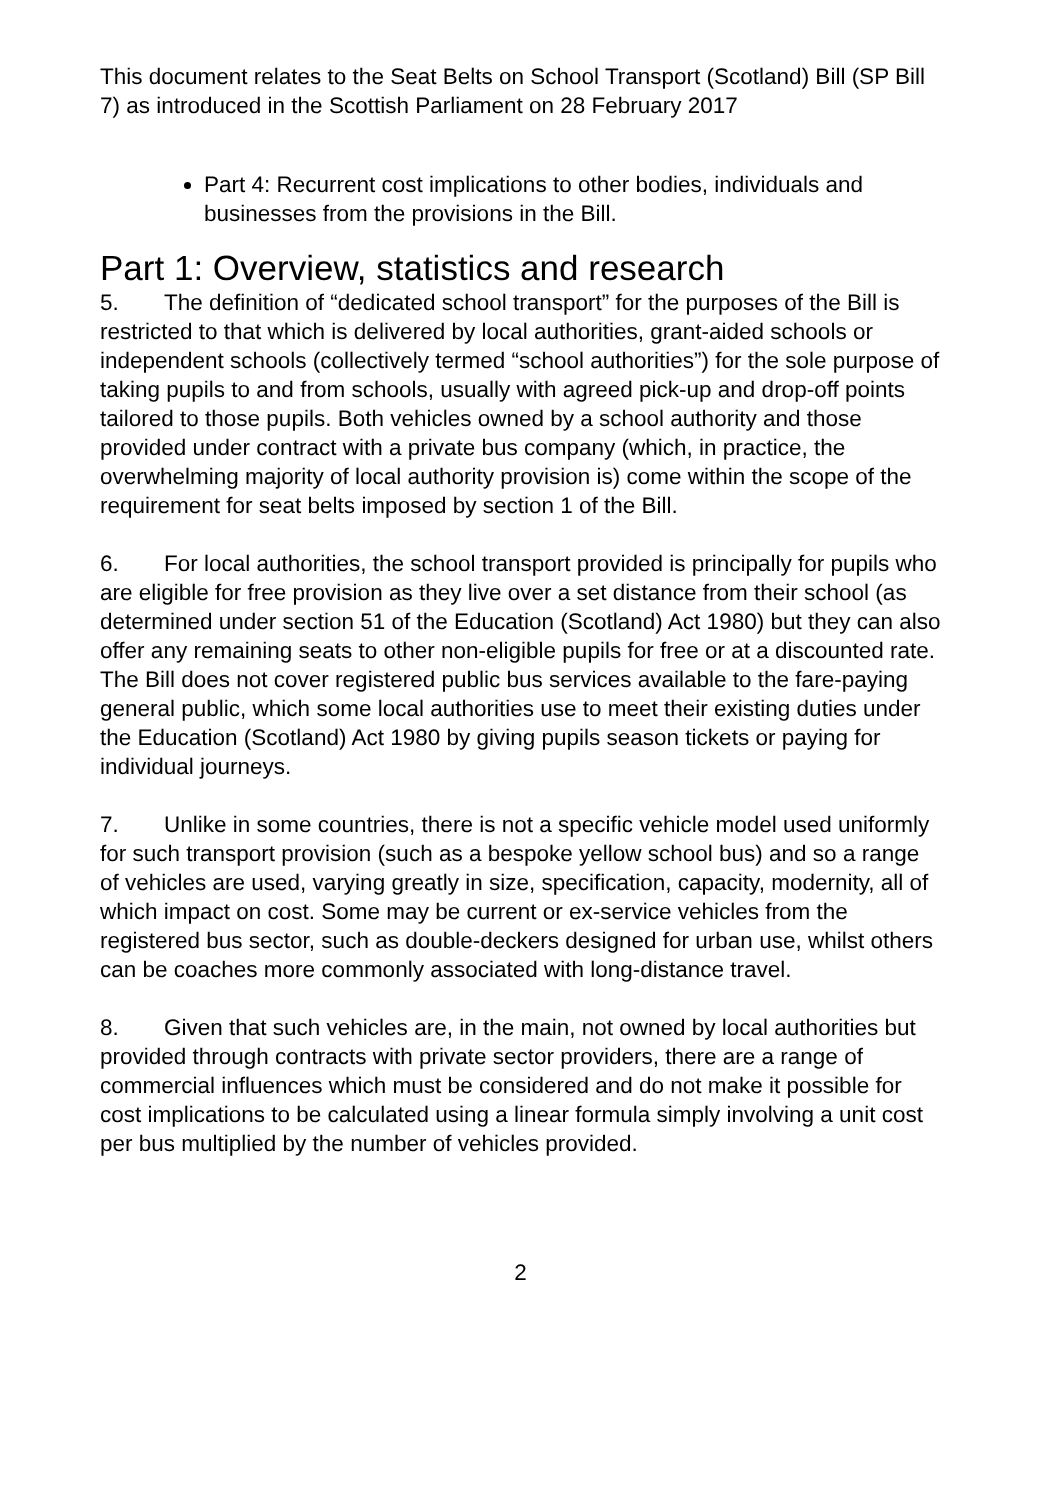This document relates to the Seat Belts on School Transport (Scotland) Bill (SP Bill 7) as introduced in the Scottish Parliament on 28 February 2017
Part 4: Recurrent cost implications to other bodies, individuals and businesses from the provisions in the Bill.
Part 1: Overview, statistics and research
5. The definition of “dedicated school transport” for the purposes of the Bill is restricted to that which is delivered by local authorities, grant-aided schools or independent schools (collectively termed “school authorities”) for the sole purpose of taking pupils to and from schools, usually with agreed pick-up and drop-off points tailored to those pupils. Both vehicles owned by a school authority and those provided under contract with a private bus company (which, in practice, the overwhelming majority of local authority provision is) come within the scope of the requirement for seat belts imposed by section 1 of the Bill.
6. For local authorities, the school transport provided is principally for pupils who are eligible for free provision as they live over a set distance from their school (as determined under section 51 of the Education (Scotland) Act 1980) but they can also offer any remaining seats to other non-eligible pupils for free or at a discounted rate. The Bill does not cover registered public bus services available to the fare-paying general public, which some local authorities use to meet their existing duties under the Education (Scotland) Act 1980 by giving pupils season tickets or paying for individual journeys.
7. Unlike in some countries, there is not a specific vehicle model used uniformly for such transport provision (such as a bespoke yellow school bus) and so a range of vehicles are used, varying greatly in size, specification, capacity, modernity, all of which impact on cost. Some may be current or ex-service vehicles from the registered bus sector, such as double-deckers designed for urban use, whilst others can be coaches more commonly associated with long-distance travel.
8. Given that such vehicles are, in the main, not owned by local authorities but provided through contracts with private sector providers, there are a range of commercial influences which must be considered and do not make it possible for cost implications to be calculated using a linear formula simply involving a unit cost per bus multiplied by the number of vehicles provided.
2